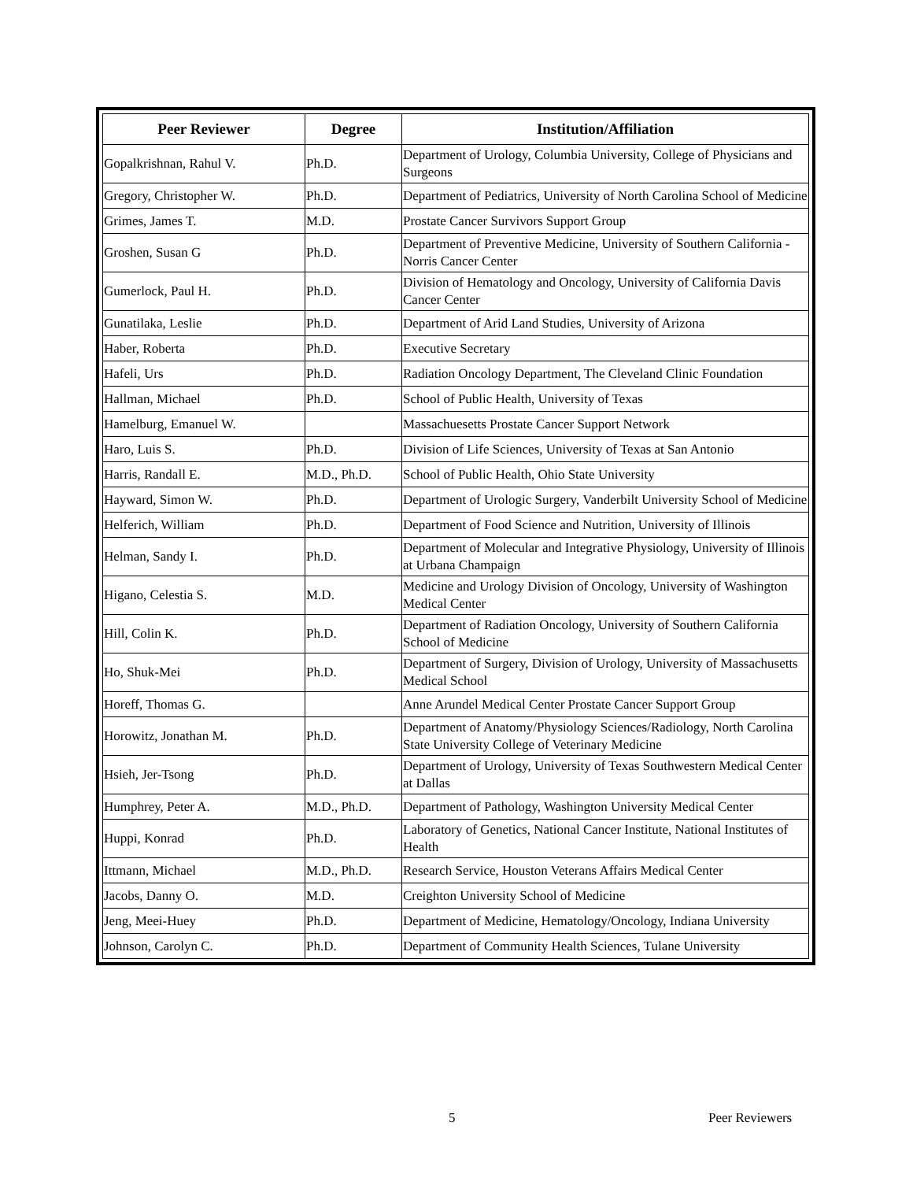| Peer Reviewer | Degree | Institution/Affiliation |
| --- | --- | --- |
| Gopalkrishnan, Rahul V. | Ph.D. | Department of Urology, Columbia University, College of Physicians and Surgeons |
| Gregory, Christopher W. | Ph.D. | Department of Pediatrics, University of North Carolina School of Medicine |
| Grimes, James T. | M.D. | Prostate Cancer Survivors Support Group |
| Groshen, Susan G | Ph.D. | Department of Preventive Medicine, University of Southern California - Norris Cancer Center |
| Gumerlock, Paul H. | Ph.D. | Division of Hematology and Oncology, University of California Davis Cancer Center |
| Gunatilaka, Leslie | Ph.D. | Department of Arid Land Studies, University of Arizona |
| Haber, Roberta | Ph.D. | Executive Secretary |
| Hafeli, Urs | Ph.D. | Radiation Oncology Department, The Cleveland Clinic Foundation |
| Hallman, Michael | Ph.D. | School of Public Health, University of Texas |
| Hamelburg, Emanuel W. | | Massachuesetts Prostate Cancer Support Network |
| Haro, Luis S. | Ph.D. | Division of Life Sciences, University of Texas at San Antonio |
| Harris, Randall E. | M.D., Ph.D. | School of Public Health, Ohio State University |
| Hayward, Simon W. | Ph.D. | Department of Urologic Surgery, Vanderbilt University School of Medicine |
| Helferich, William | Ph.D. | Department of Food Science and Nutrition, University of Illinois |
| Helman, Sandy I. | Ph.D. | Department of Molecular and Integrative Physiology, University of Illinois at Urbana Champaign |
| Higano, Celestia S. | M.D. | Medicine and Urology Division of Oncology, University of Washington Medical Center |
| Hill, Colin K. | Ph.D. | Department of Radiation Oncology, University of Southern California School of Medicine |
| Ho, Shuk-Mei | Ph.D. | Department of Surgery, Division of Urology, University of Massachusetts Medical School |
| Horeff, Thomas G. | | Anne Arundel Medical Center Prostate Cancer Support Group |
| Horowitz, Jonathan M. | Ph.D. | Department of Anatomy/Physiology Sciences/Radiology, North Carolina State University College of Veterinary Medicine |
| Hsieh, Jer-Tsong | Ph.D. | Department of Urology, University of Texas Southwestern Medical Center at Dallas |
| Humphrey, Peter A. | M.D., Ph.D. | Department of Pathology, Washington University Medical Center |
| Huppi, Konrad | Ph.D. | Laboratory of Genetics, National Cancer Institute, National Institutes of Health |
| Ittmann, Michael | M.D., Ph.D. | Research Service, Houston Veterans Affairs Medical Center |
| Jacobs, Danny O. | M.D. | Creighton University School of Medicine |
| Jeng, Meei-Huey | Ph.D. | Department of Medicine, Hematology/Oncology, Indiana University |
| Johnson, Carolyn C. | Ph.D. | Department of Community Health Sciences, Tulane University |
5 Peer Reviewers